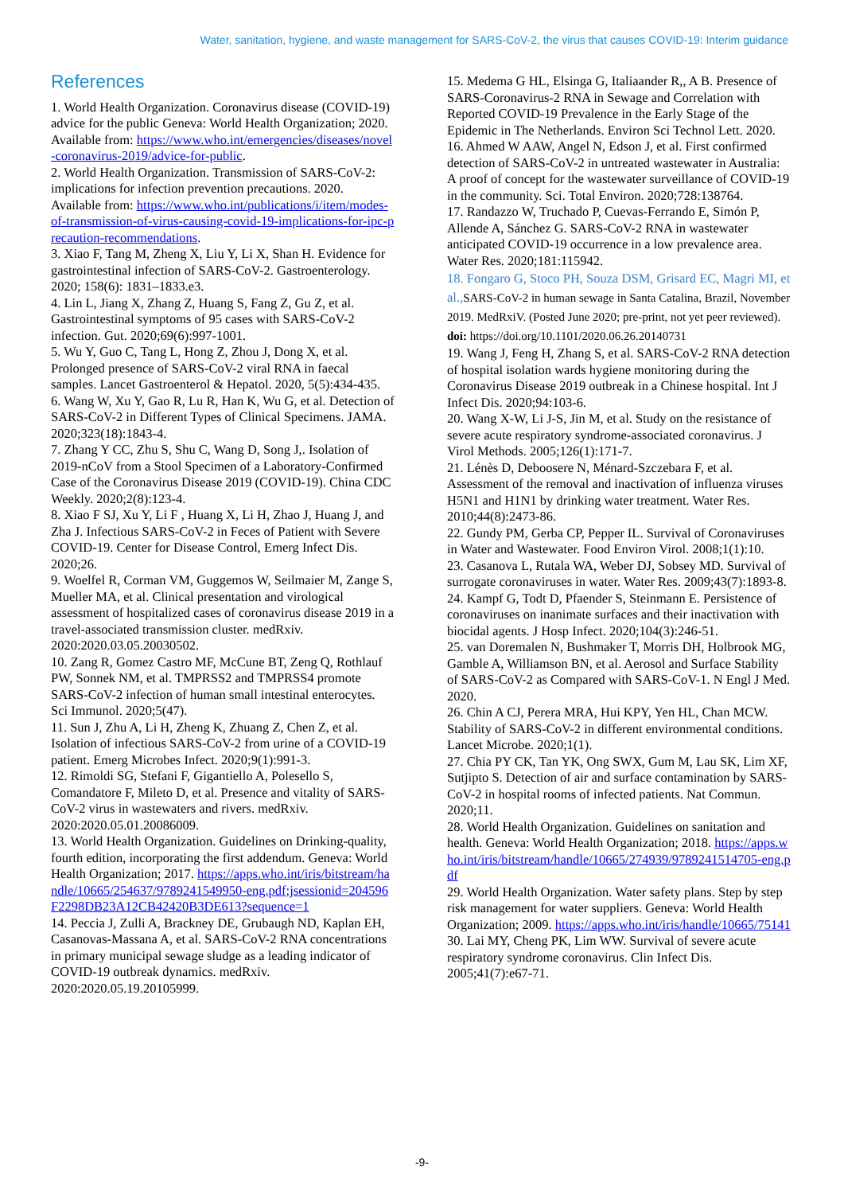Water, sanitation, hygiene, and waste management for SARS-CoV-2, the virus that causes COVID-19: Interim guidance
References
1. World Health Organization. Coronavirus disease (COVID-19) advice for the public Geneva: World Health Organization; 2020. Available from: https://www.who.int/emergencies/diseases/novel-coronavirus-2019/advice-for-public.
2. World Health Organization. Transmission of SARS-CoV-2: implications for infection prevention precautions. 2020. Available from: https://www.who.int/publications/i/item/modes-of-transmission-of-virus-causing-covid-19-implications-for-ipc-precaution-recommendations.
3. Xiao F, Tang M, Zheng X, Liu Y, Li X, Shan H. Evidence for gastrointestinal infection of SARS-CoV-2. Gastroenterology. 2020; 158(6): 1831–1833.e3.
4. Lin L, Jiang X, Zhang Z, Huang S, Fang Z, Gu Z, et al. Gastrointestinal symptoms of 95 cases with SARS-CoV-2 infection. Gut. 2020;69(6):997-1001.
5. Wu Y, Guo C, Tang L, Hong Z, Zhou J, Dong X, et al. Prolonged presence of SARS-CoV-2 viral RNA in faecal samples. Lancet Gastroenterol & Hepatol. 2020, 5(5):434-435.
6. Wang W, Xu Y, Gao R, Lu R, Han K, Wu G, et al. Detection of SARS-CoV-2 in Different Types of Clinical Specimens. JAMA. 2020;323(18):1843-4.
7. Zhang Y CC, Zhu S, Shu C, Wang D, Song J,. Isolation of 2019-nCoV from a Stool Specimen of a Laboratory-Confirmed Case of the Coronavirus Disease 2019 (COVID-19). China CDC Weekly. 2020;2(8):123-4.
8. Xiao F SJ, Xu Y, Li F , Huang X, Li H, Zhao J, Huang J, and Zha J. Infectious SARS-CoV-2 in Feces of Patient with Severe COVID-19. Center for Disease Control, Emerg Infect Dis. 2020;26.
9. Woelfel R, Corman VM, Guggemos W, Seilmaier M, Zange S, Mueller MA, et al. Clinical presentation and virological assessment of hospitalized cases of coronavirus disease 2019 in a travel-associated transmission cluster. medRxiv. 2020:2020.03.05.20030502.
10. Zang R, Gomez Castro MF, McCune BT, Zeng Q, Rothlauf PW, Sonnek NM, et al. TMPRSS2 and TMPRSS4 promote SARS-CoV-2 infection of human small intestinal enterocytes. Sci Immunol. 2020;5(47).
11. Sun J, Zhu A, Li H, Zheng K, Zhuang Z, Chen Z, et al. Isolation of infectious SARS-CoV-2 from urine of a COVID-19 patient. Emerg Microbes Infect. 2020;9(1):991-3.
12. Rimoldi SG, Stefani F, Gigantiello A, Polesello S, Comandatore F, Mileto D, et al. Presence and vitality of SARS-CoV-2 virus in wastewaters and rivers. medRxiv. 2020:2020.05.01.20086009.
13. World Health Organization. Guidelines on Drinking-quality, fourth edition, incorporating the first addendum. Geneva: World Health Organization; 2017. https://apps.who.int/iris/bitstream/handle/10665/254637/9789241549950-eng.pdf;jsessionid=204596F2298DB23A12CB42420B3DE613?sequence=1
14. Peccia J, Zulli A, Brackney DE, Grubaugh ND, Kaplan EH, Casanovas-Massana A, et al. SARS-CoV-2 RNA concentrations in primary municipal sewage sludge as a leading indicator of COVID-19 outbreak dynamics. medRxiv. 2020:2020.05.19.20105999.
15. Medema G HL, Elsinga G, Italiaander R,, A B. Presence of SARS-Coronavirus-2 RNA in Sewage and Correlation with Reported COVID-19 Prevalence in the Early Stage of the Epidemic in The Netherlands. Environ Sci Technol Lett. 2020.
16. Ahmed W AAW, Angel N, Edson J, et al. First confirmed detection of SARS-CoV-2 in untreated wastewater in Australia: A proof of concept for the wastewater surveillance of COVID-19 in the community. Sci. Total Environ. 2020;728:138764.
17. Randazzo W, Truchado P, Cuevas-Ferrando E, Simón P, Allende A, Sánchez G. SARS-CoV-2 RNA in wastewater anticipated COVID-19 occurrence in a low prevalence area. Water Res. 2020;181:115942.
18. Fongaro G, Stoco PH, Souza DSM, Grisard EC, Magri MI, et al., SARS-CoV-2 in human sewage in Santa Catalina, Brazil, November 2019. MedRxiV. (Posted June 2020; pre-print, not yet peer reviewed).
doi: https://doi.org/10.1101/2020.06.26.20140731
19. Wang J, Feng H, Zhang S, et al. SARS-CoV-2 RNA detection of hospital isolation wards hygiene monitoring during the Coronavirus Disease 2019 outbreak in a Chinese hospital. Int J Infect Dis. 2020;94:103-6.
20. Wang X-W, Li J-S, Jin M, et al. Study on the resistance of severe acute respiratory syndrome-associated coronavirus. J Virol Methods. 2005;126(1):171-7.
21. Lénès D, Deboosere N, Ménard-Szczebara F, et al. Assessment of the removal and inactivation of influenza viruses H5N1 and H1N1 by drinking water treatment. Water Res. 2010;44(8):2473-86.
22. Gundy PM, Gerba CP, Pepper IL. Survival of Coronaviruses in Water and Wastewater. Food Environ Virol. 2008;1(1):10.
23. Casanova L, Rutala WA, Weber DJ, Sobsey MD. Survival of surrogate coronaviruses in water. Water Res. 2009;43(7):1893-8.
24. Kampf G, Todt D, Pfaender S, Steinmann E. Persistence of coronaviruses on inanimate surfaces and their inactivation with biocidal agents. J Hosp Infect. 2020;104(3):246-51.
25. van Doremalen N, Bushmaker T, Morris DH, Holbrook MG, Gamble A, Williamson BN, et al. Aerosol and Surface Stability of SARS-CoV-2 as Compared with SARS-CoV-1. N Engl J Med. 2020.
26. Chin A CJ, Perera MRA, Hui KPY, Yen HL, Chan MCW. Stability of SARS-CoV-2 in different environmental conditions. Lancet Microbe. 2020;1(1).
27. Chia PY CK, Tan YK, Ong SWX, Gum M, Lau SK, Lim XF, Sutjipto S. Detection of air and surface contamination by SARS-CoV-2 in hospital rooms of infected patients. Nat Commun. 2020;11.
28. World Health Organization. Guidelines on sanitation and health. Geneva: World Health Organization; 2018. https://apps.who.int/iris/bitstream/handle/10665/274939/9789241514705-eng.pdf
29. World Health Organization. Water safety plans. Step by step risk management for water suppliers. Geneva: World Health Organization; 2009. https://apps.who.int/iris/handle/10665/75141
30. Lai MY, Cheng PK, Lim WW. Survival of severe acute respiratory syndrome coronavirus. Clin Infect Dis. 2005;41(7):e67-71.
-9-